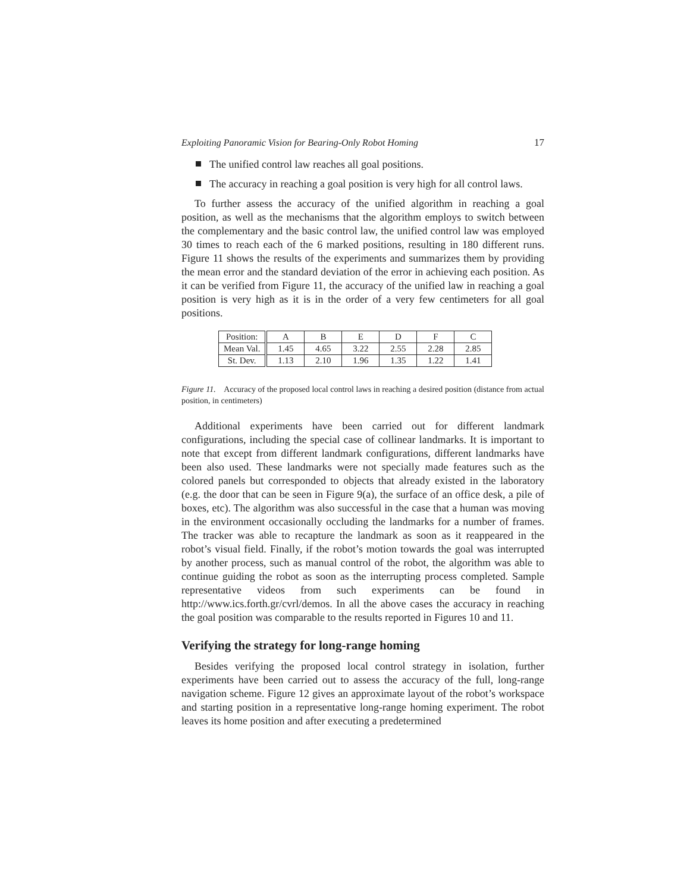Exploiting Panoramic Vision for Bearing-Only Robot Homing 17
The unified control law reaches all goal positions.
The accuracy in reaching a goal position is very high for all control laws.
To further assess the accuracy of the unified algorithm in reaching a goal position, as well as the mechanisms that the algorithm employs to switch between the complementary and the basic control law, the unified control law was employed 30 times to reach each of the 6 marked positions, resulting in 180 different runs. Figure 11 shows the results of the experiments and summarizes them by providing the mean error and the standard deviation of the error in achieving each position. As it can be verified from Figure 11, the accuracy of the unified law in reaching a goal position is very high as it is in the order of a very few centimeters for all goal positions.
| Position: | A | B | E | D | F | C |
| Mean Val. | 1.45 | 4.65 | 3.22 | 2.55 | 2.28 | 2.85 |
| St. Dev. | 1.13 | 2.10 | 1.96 | 1.35 | 1.22 | 1.41 |
Figure 11. Accuracy of the proposed local control laws in reaching a desired position (distance from actual position, in centimeters)
Additional experiments have been carried out for different landmark configurations, including the special case of collinear landmarks. It is important to note that except from different landmark configurations, different landmarks have been also used. These landmarks were not specially made features such as the colored panels but corresponded to objects that already existed in the laboratory (e.g. the door that can be seen in Figure 9(a), the surface of an office desk, a pile of boxes, etc). The algorithm was also successful in the case that a human was moving in the environment occasionally occluding the landmarks for a number of frames. The tracker was able to recapture the landmark as soon as it reappeared in the robot’s visual field. Finally, if the robot’s motion towards the goal was interrupted by another process, such as manual control of the robot, the algorithm was able to continue guiding the robot as soon as the interrupting process completed. Sample representative videos from such experiments can be found in http://www.ics.forth.gr/cvrl/demos. In all the above cases the accuracy in reaching the goal position was comparable to the results reported in Figures 10 and 11.
Verifying the strategy for long-range homing
Besides verifying the proposed local control strategy in isolation, further experiments have been carried out to assess the accuracy of the full, long-range navigation scheme. Figure 12 gives an approximate layout of the robot’s workspace and starting position in a representative long-range homing experiment. The robot leaves its home position and after executing a predetermined